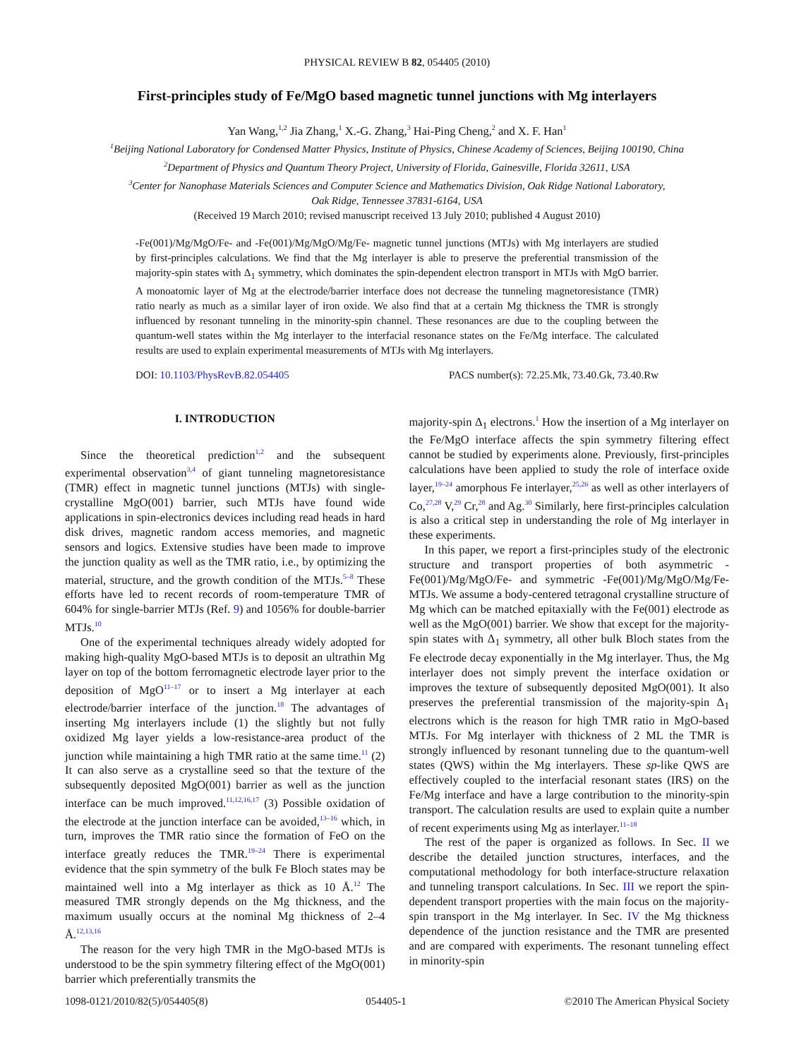PHYSICAL REVIEW B 82, 054405 (2010)
First-principles study of Fe/MgO based magnetic tunnel junctions with Mg interlayers
Yan Wang,<sup>1,2</sup> Jia Zhang,<sup>1</sup> X.-G. Zhang,<sup>3</sup> Hai-Ping Cheng,<sup>2</sup> and X. F. Han<sup>1</sup>
<sup>1</sup> Beijing National Laboratory for Condensed Matter Physics, Institute of Physics, Chinese Academy of Sciences, Beijing 100190, China
<sup>2</sup> Department of Physics and Quantum Theory Project, University of Florida, Gainesville, Florida 32611, USA
<sup>3</sup> Center for Nanophase Materials Sciences and Computer Science and Mathematics Division, Oak Ridge National Laboratory,
Oak Ridge, Tennessee 37831-6164, USA
(Received 19 March 2010; revised manuscript received 13 July 2010; published 4 August 2010)
-Fe(001)/Mg/MgO/Fe- and -Fe(001)/Mg/MgO/Mg/Fe- magnetic tunnel junctions (MTJs) with Mg interlayers are studied by first-principles calculations. We find that the Mg interlayer is able to preserve the preferential transmission of the majority-spin states with Δ<sub>1</sub> symmetry, which dominates the spin-dependent electron transport in MTJs with MgO barrier. A monoatomic layer of Mg at the electrode/barrier interface does not decrease the tunneling magnetoresistance (TMR) ratio nearly as much as a similar layer of iron oxide. We also find that at a certain Mg thickness the TMR is strongly influenced by resonant tunneling in the minority-spin channel. These resonances are due to the coupling between the quantum-well states within the Mg interlayer to the interfacial resonance states on the Fe/Mg interface. The calculated results are used to explain experimental measurements of MTJs with Mg interlayers.
DOI: 10.1103/PhysRevB.82.054405 PACS number(s): 72.25.Mk, 73.40.Gk, 73.40.Rw
I. INTRODUCTION
Since the theoretical prediction<sup>1,2</sup> and the subsequent experimental observation<sup>3,4</sup> of giant tunneling magnetoresistance (TMR) effect in magnetic tunnel junctions (MTJs) with single-crystalline MgO(001) barrier, such MTJs have found wide applications in spin-electronics devices including read heads in hard disk drives, magnetic random access memories, and magnetic sensors and logics. Extensive studies have been made to improve the junction quality as well as the TMR ratio, i.e., by optimizing the material, structure, and the growth condition of the MTJs.<sup>5–8</sup> These efforts have led to recent records of room-temperature TMR of 604% for single-barrier MTJs (Ref. 9) and 1056% for double-barrier MTJs.<sup>10</sup>
One of the experimental techniques already widely adopted for making high-quality MgO-based MTJs is to deposit an ultrathin Mg layer on top of the bottom ferromagnetic electrode layer prior to the deposition of MgO<sup>11–17</sup> or to insert a Mg interlayer at each electrode/barrier interface of the junction.<sup>18</sup> The advantages of inserting Mg interlayers include (1) the slightly but not fully oxidized Mg layer yields a low-resistance-area product of the junction while maintaining a high TMR ratio at the same time.<sup>11</sup> (2) It can also serve as a crystalline seed so that the texture of the subsequently deposited MgO(001) barrier as well as the junction interface can be much improved.<sup>11,12,16,17</sup> (3) Possible oxidation of the electrode at the junction interface can be avoided,<sup>13–16</sup> which, in turn, improves the TMR ratio since the formation of FeO on the interface greatly reduces the TMR.<sup>19–24</sup> There is experimental evidence that the spin symmetry of the bulk Fe Bloch states may be maintained well into a Mg interlayer as thick as 10 Å.<sup>12</sup> The measured TMR strongly depends on the Mg thickness, and the maximum usually occurs at the nominal Mg thickness of 2–4 Å.<sup>12,13,16</sup>
The reason for the very high TMR in the MgO-based MTJs is understood to be the spin symmetry filtering effect of the MgO(001) barrier which preferentially transmits the
majority-spin Δ<sub>1</sub> electrons.<sup>1</sup> How the insertion of a Mg interlayer on the Fe/MgO interface affects the spin symmetry filtering effect cannot be studied by experiments alone. Previously, first-principles calculations have been applied to study the role of interface oxide layer,<sup>19–24</sup> amorphous Fe interlayer,<sup>25,26</sup> as well as other interlayers of Co,<sup>27,28</sup> V,<sup>29</sup> Cr,<sup>28</sup> and Ag.<sup>30</sup> Similarly, here first-principles calculation is also a critical step in understanding the role of Mg interlayer in these experiments.
In this paper, we report a first-principles study of the electronic structure and transport properties of both asymmetric -Fe(001)/Mg/MgO/Fe- and symmetric -Fe(001)/Mg/MgO/Mg/Fe- MTJs. We assume a body-centered tetragonal crystalline structure of Mg which can be matched epitaxially with the Fe(001) electrode as well as the MgO(001) barrier. We show that except for the majority-spin states with Δ<sub>1</sub> symmetry, all other bulk Bloch states from the Fe electrode decay exponentially in the Mg interlayer. Thus, the Mg interlayer does not simply prevent the interface oxidation or improves the texture of subsequently deposited MgO(001). It also preserves the preferential transmission of the majority-spin Δ<sub>1</sub> electrons which is the reason for high TMR ratio in MgO-based MTJs. For Mg interlayer with thickness of 2 ML the TMR is strongly influenced by resonant tunneling due to the quantum-well states (QWS) within the Mg interlayers. These sp-like QWS are effectively coupled to the interfacial resonant states (IRS) on the Fe/Mg interface and have a large contribution to the minority-spin transport. The calculation results are used to explain quite a number of recent experiments using Mg as interlayer.<sup>11–18</sup>
The rest of the paper is organized as follows. In Sec. II we describe the detailed junction structures, interfaces, and the computational methodology for both interface-structure relaxation and tunneling transport calculations. In Sec. III we report the spin-dependent transport properties with the main focus on the majority-spin transport in the Mg interlayer. In Sec. IV the Mg thickness dependence of the junction resistance and the TMR are presented and are compared with experiments. The resonant tunneling effect in minority-spin
1098-0121/2010/82(5)/054405(8) 054405-1 ©2010 The American Physical Society